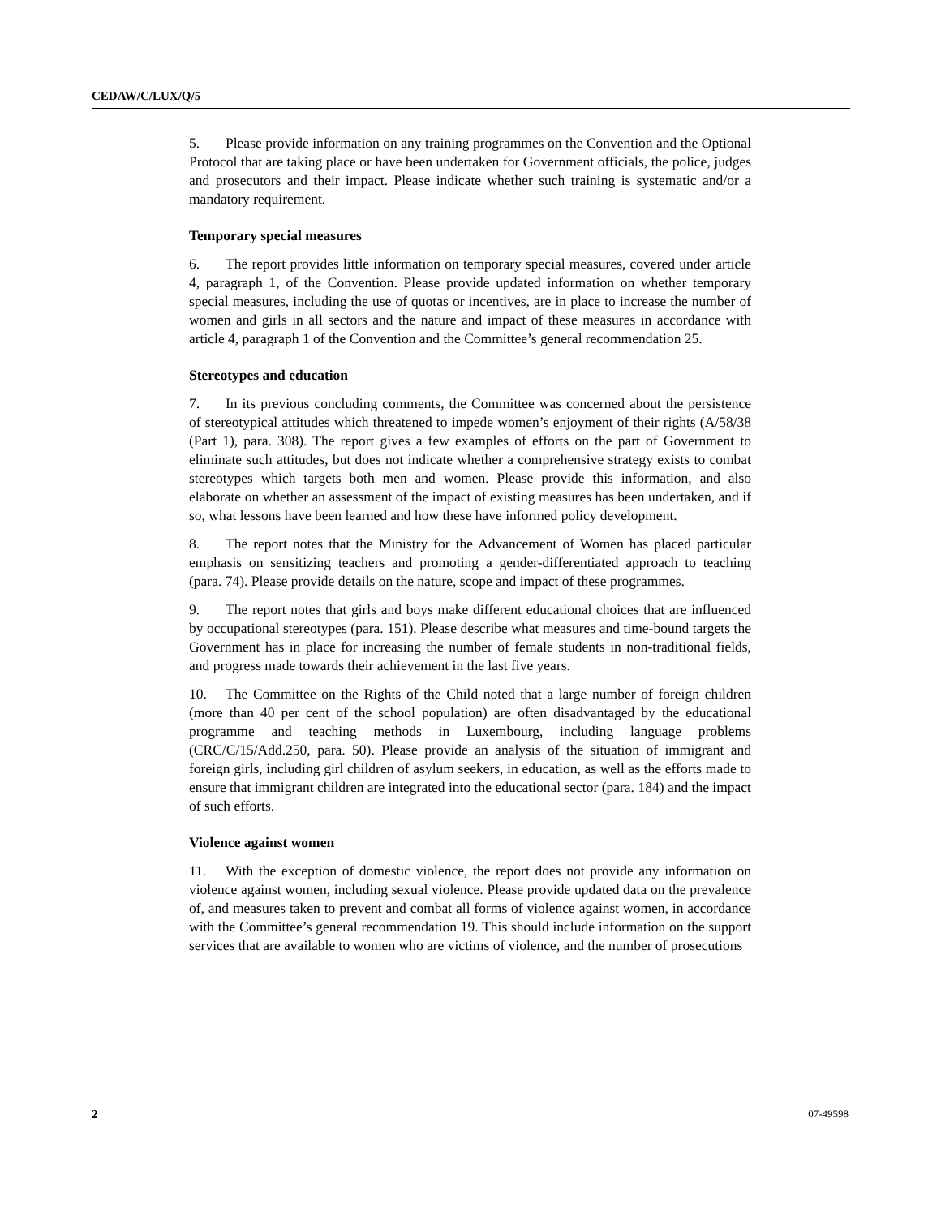CEDAW/C/LUX/Q/5
5. Please provide information on any training programmes on the Convention and the Optional Protocol that are taking place or have been undertaken for Government officials, the police, judges and prosecutors and their impact. Please indicate whether such training is systematic and/or a mandatory requirement.
Temporary special measures
6. The report provides little information on temporary special measures, covered under article 4, paragraph 1, of the Convention. Please provide updated information on whether temporary special measures, including the use of quotas or incentives, are in place to increase the number of women and girls in all sectors and the nature and impact of these measures in accordance with article 4, paragraph 1 of the Convention and the Committee’s general recommendation 25.
Stereotypes and education
7. In its previous concluding comments, the Committee was concerned about the persistence of stereotypical attitudes which threatened to impede women’s enjoyment of their rights (A/58/38 (Part 1), para. 308). The report gives a few examples of efforts on the part of Government to eliminate such attitudes, but does not indicate whether a comprehensive strategy exists to combat stereotypes which targets both men and women. Please provide this information, and also elaborate on whether an assessment of the impact of existing measures has been undertaken, and if so, what lessons have been learned and how these have informed policy development.
8. The report notes that the Ministry for the Advancement of Women has placed particular emphasis on sensitizing teachers and promoting a gender-differentiated approach to teaching (para. 74). Please provide details on the nature, scope and impact of these programmes.
9. The report notes that girls and boys make different educational choices that are influenced by occupational stereotypes (para. 151). Please describe what measures and time-bound targets the Government has in place for increasing the number of female students in non-traditional fields, and progress made towards their achievement in the last five years.
10. The Committee on the Rights of the Child noted that a large number of foreign children (more than 40 per cent of the school population) are often disadvantaged by the educational programme and teaching methods in Luxembourg, including language problems (CRC/C/15/Add.250, para. 50). Please provide an analysis of the situation of immigrant and foreign girls, including girl children of asylum seekers, in education, as well as the efforts made to ensure that immigrant children are integrated into the educational sector (para. 184) and the impact of such efforts.
Violence against women
11. With the exception of domestic violence, the report does not provide any information on violence against women, including sexual violence. Please provide updated data on the prevalence of, and measures taken to prevent and combat all forms of violence against women, in accordance with the Committee’s general recommendation 19. This should include information on the support services that are available to women who are victims of violence, and the number of prosecutions
2 07-49598